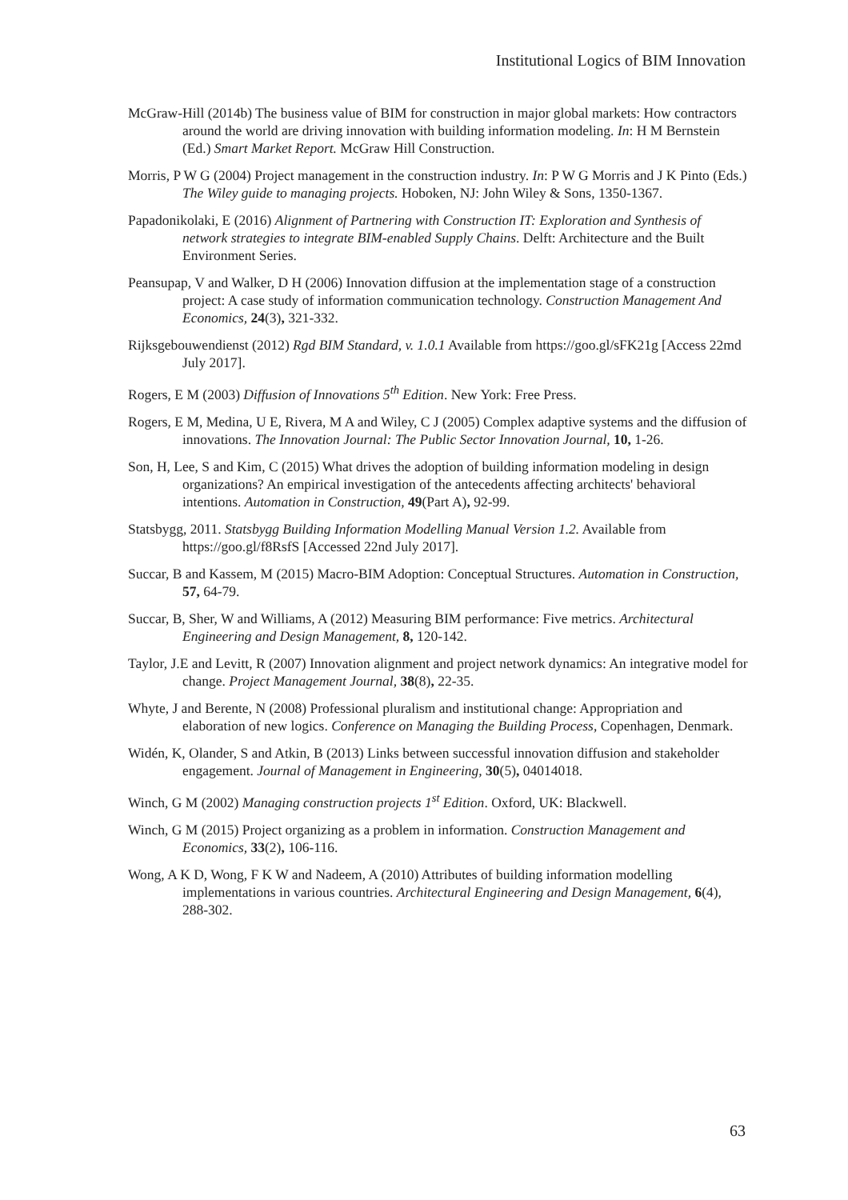Institutional Logics of BIM Innovation
McGraw-Hill (2014b) The business value of BIM for construction in major global markets: How contractors around the world are driving innovation with building information modeling. In: H M Bernstein (Ed.) Smart Market Report. McGraw Hill Construction.
Morris, P W G (2004) Project management in the construction industry. In: P W G Morris and J K Pinto (Eds.) The Wiley guide to managing projects. Hoboken, NJ: John Wiley & Sons, 1350-1367.
Papadonikolaki, E (2016) Alignment of Partnering with Construction IT: Exploration and Synthesis of network strategies to integrate BIM-enabled Supply Chains. Delft: Architecture and the Built Environment Series.
Peansupap, V and Walker, D H (2006) Innovation diffusion at the implementation stage of a construction project: A case study of information communication technology. Construction Management And Economics, 24(3), 321-332.
Rijksgebouwendienst (2012) Rgd BIM Standard, v. 1.0.1 Available from https://goo.gl/sFK21g [Access 22md July 2017].
Rogers, E M (2003) Diffusion of Innovations 5<sup>th</sup> Edition. New York: Free Press.
Rogers, E M, Medina, U E, Rivera, M A and Wiley, C J (2005) Complex adaptive systems and the diffusion of innovations. The Innovation Journal: The Public Sector Innovation Journal, 10, 1-26.
Son, H, Lee, S and Kim, C (2015) What drives the adoption of building information modeling in design organizations? An empirical investigation of the antecedents affecting architects' behavioral intentions. Automation in Construction, 49(Part A), 92-99.
Statsbygg, 2011. Statsbygg Building Information Modelling Manual Version 1.2. Available from https://goo.gl/f8RsfS [Accessed 22nd July 2017].
Succar, B and Kassem, M (2015) Macro-BIM Adoption: Conceptual Structures. Automation in Construction, 57, 64-79.
Succar, B, Sher, W and Williams, A (2012) Measuring BIM performance: Five metrics. Architectural Engineering and Design Management, 8, 120-142.
Taylor, J.E and Levitt, R (2007) Innovation alignment and project network dynamics: An integrative model for change. Project Management Journal, 38(8), 22-35.
Whyte, J and Berente, N (2008) Professional pluralism and institutional change: Appropriation and elaboration of new logics. Conference on Managing the Building Process, Copenhagen, Denmark.
Widén, K, Olander, S and Atkin, B (2013) Links between successful innovation diffusion and stakeholder engagement. Journal of Management in Engineering, 30(5), 04014018.
Winch, G M (2002) Managing construction projects 1<sup>st</sup> Edition. Oxford, UK: Blackwell.
Winch, G M (2015) Project organizing as a problem in information. Construction Management and Economics, 33(2), 106-116.
Wong, A K D, Wong, F K W and Nadeem, A (2010) Attributes of building information modelling implementations in various countries. Architectural Engineering and Design Management, 6(4), 288-302.
63